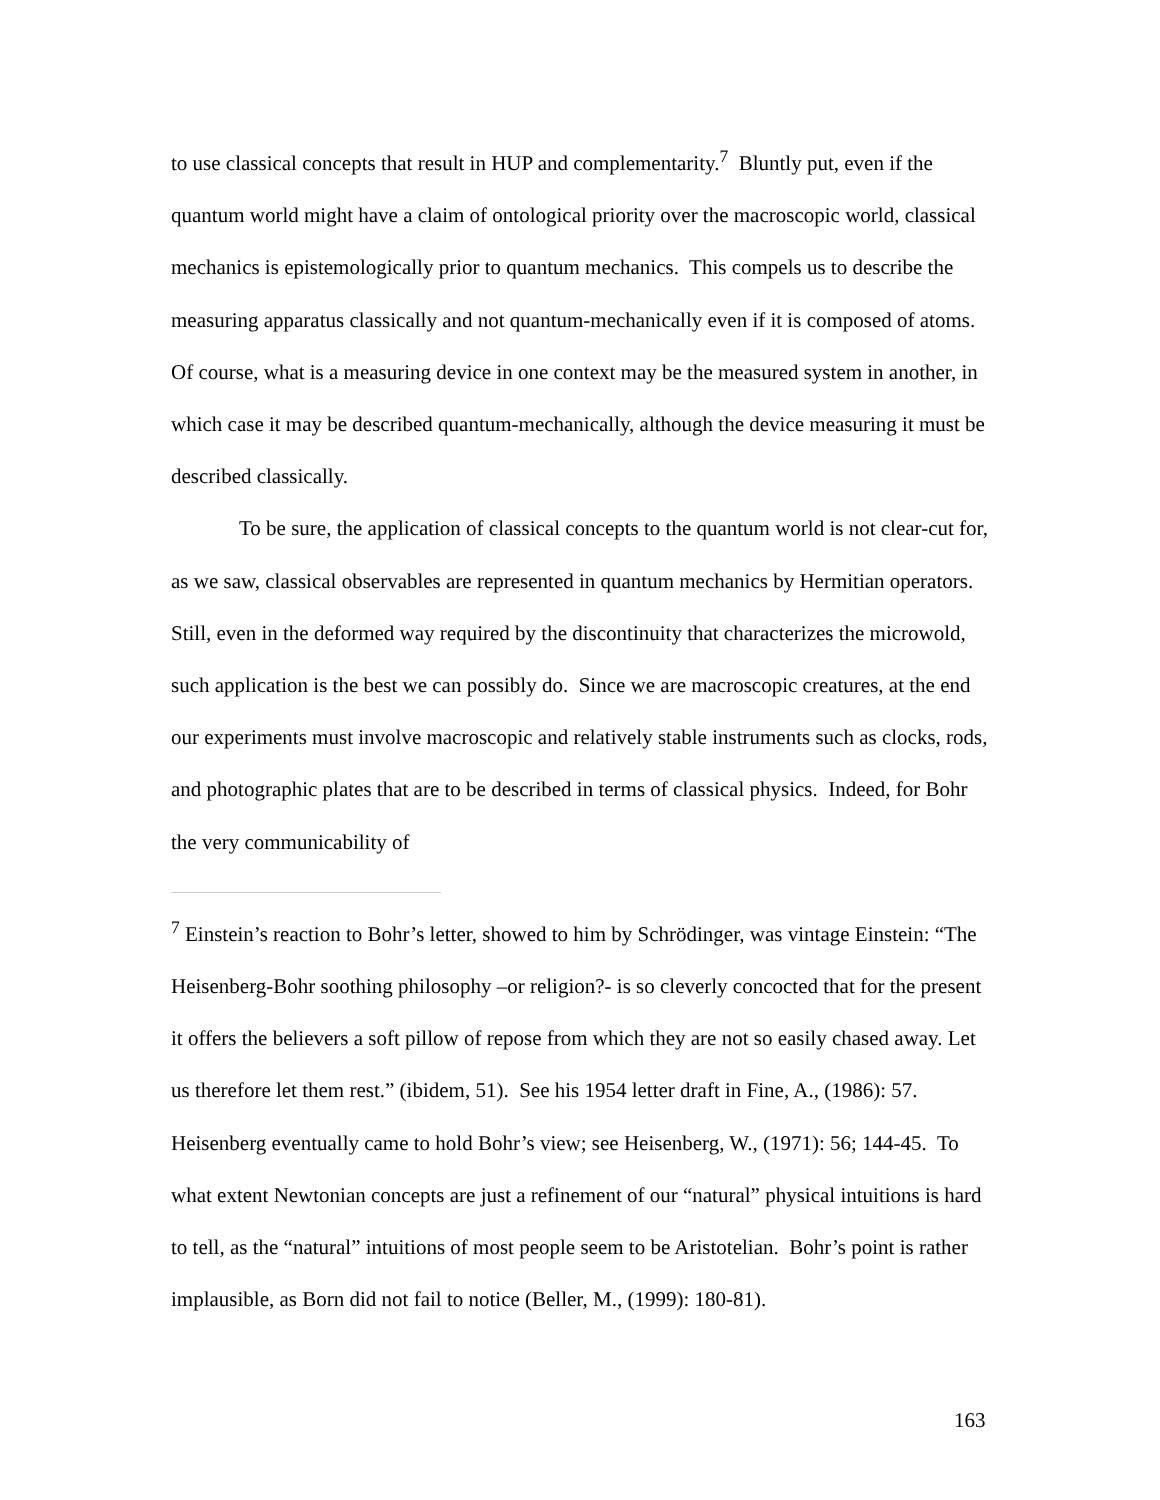to use classical concepts that result in HUP and complementarity.<sup>7</sup> Bluntly put, even if the quantum world might have a claim of ontological priority over the macroscopic world, classical mechanics is epistemologically prior to quantum mechanics. This compels us to describe the measuring apparatus classically and not quantum-mechanically even if it is composed of atoms. Of course, what is a measuring device in one context may be the measured system in another, in which case it may be described quantum-mechanically, although the device measuring it must be described classically.
To be sure, the application of classical concepts to the quantum world is not clear-cut for, as we saw, classical observables are represented in quantum mechanics by Hermitian operators. Still, even in the deformed way required by the discontinuity that characterizes the microwold, such application is the best we can possibly do. Since we are macroscopic creatures, at the end our experiments must involve macroscopic and relatively stable instruments such as clocks, rods, and photographic plates that are to be described in terms of classical physics. Indeed, for Bohr the very communicability of
<sup>7</sup> Einstein’s reaction to Bohr’s letter, showed to him by Schrödinger, was vintage Einstein: “The Heisenberg-Bohr soothing philosophy –or religion?- is so cleverly concocted that for the present it offers the believers a soft pillow of repose from which they are not so easily chased away. Let us therefore let them rest.” (ibidem, 51). See his 1954 letter draft in Fine, A., (1986): 57. Heisenberg eventually came to hold Bohr’s view; see Heisenberg, W., (1971): 56; 144-45. To what extent Newtonian concepts are just a refinement of our “natural” physical intuitions is hard to tell, as the “natural” intuitions of most people seem to be Aristotelian. Bohr’s point is rather implausible, as Born did not fail to notice (Beller, M., (1999): 180-81).
163